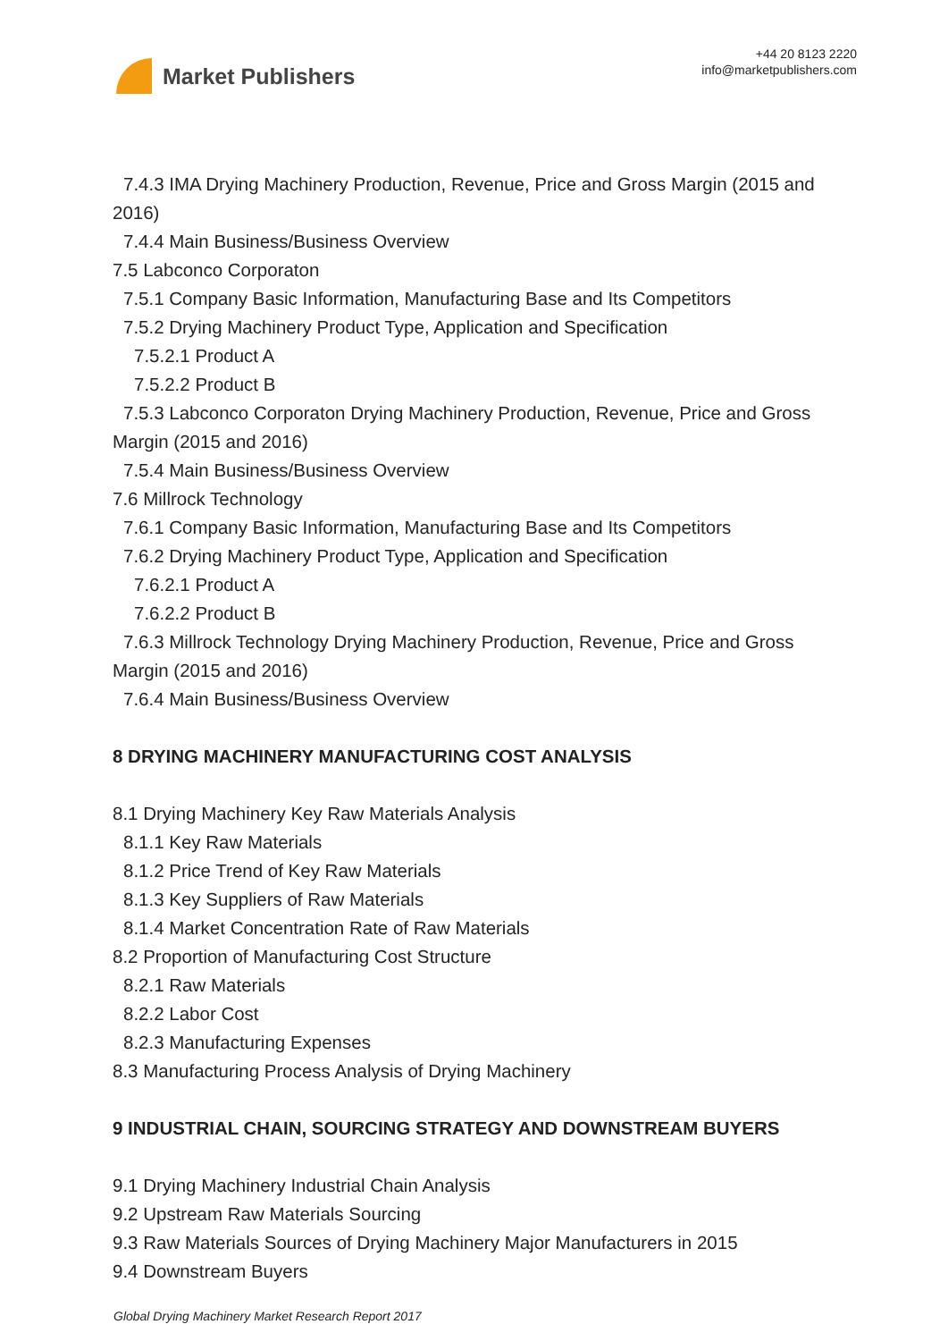Market Publishers
+44 20 8123 2220
info@marketpublishers.com
7.4.3 IMA Drying Machinery Production, Revenue, Price and Gross Margin (2015 and
2016)
7.4.4 Main Business/Business Overview
7.5 Labconco Corporaton
7.5.1 Company Basic Information, Manufacturing Base and Its Competitors
7.5.2 Drying Machinery Product Type, Application and Specification
7.5.2.1 Product A
7.5.2.2 Product B
7.5.3 Labconco Corporaton Drying Machinery Production, Revenue, Price and Gross
Margin (2015 and 2016)
7.5.4 Main Business/Business Overview
7.6 Millrock Technology
7.6.1 Company Basic Information, Manufacturing Base and Its Competitors
7.6.2 Drying Machinery Product Type, Application and Specification
7.6.2.1 Product A
7.6.2.2 Product B
7.6.3 Millrock Technology Drying Machinery Production, Revenue, Price and Gross
Margin (2015 and 2016)
7.6.4 Main Business/Business Overview
8 DRYING MACHINERY MANUFACTURING COST ANALYSIS
8.1 Drying Machinery Key Raw Materials Analysis
8.1.1 Key Raw Materials
8.1.2 Price Trend of Key Raw Materials
8.1.3 Key Suppliers of Raw Materials
8.1.4 Market Concentration Rate of Raw Materials
8.2 Proportion of Manufacturing Cost Structure
8.2.1 Raw Materials
8.2.2 Labor Cost
8.2.3 Manufacturing Expenses
8.3 Manufacturing Process Analysis of Drying Machinery
9 INDUSTRIAL CHAIN, SOURCING STRATEGY AND DOWNSTREAM BUYERS
9.1 Drying Machinery Industrial Chain Analysis
9.2 Upstream Raw Materials Sourcing
9.3 Raw Materials Sources of Drying Machinery Major Manufacturers in 2015
9.4 Downstream Buyers
Global Drying Machinery Market Research Report 2017